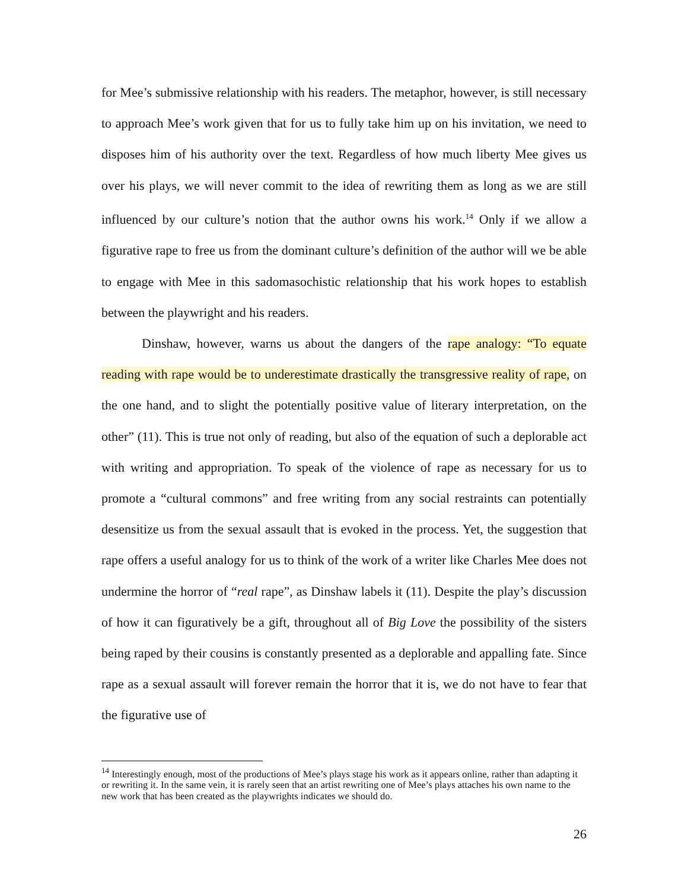for Mee’s submissive relationship with his readers. The metaphor, however, is still necessary to approach Mee’s work given that for us to fully take him up on his invitation, we need to disposes him of his authority over the text. Regardless of how much liberty Mee gives us over his plays, we will never commit to the idea of rewriting them as long as we are still influenced by our culture’s notion that the author owns his work.<sup>14</sup> Only if we allow a figurative rape to free us from the dominant culture’s definition of the author will we be able to engage with Mee in this sadomasochistic relationship that his work hopes to establish between the playwright and his readers.
Dinshaw, however, warns us about the dangers of the rape analogy: “To equate reading with rape would be to underestimate drastically the transgressive reality of rape, on the one hand, and to slight the potentially positive value of literary interpretation, on the other” (11). This is true not only of reading, but also of the equation of such a deplorable act with writing and appropriation. To speak of the violence of rape as necessary for us to promote a “cultural commons” and free writing from any social restraints can potentially desensitize us from the sexual assault that is evoked in the process. Yet, the suggestion that rape offers a useful analogy for us to think of the work of a writer like Charles Mee does not undermine the horror of “real rape”, as Dinshaw labels it (11). Despite the play’s discussion of how it can figuratively be a gift, throughout all of Big Love the possibility of the sisters being raped by their cousins is constantly presented as a deplorable and appalling fate. Since rape as a sexual assault will forever remain the horror that it is, we do not have to fear that the figurative use of
<sup>14</sup> Interestingly enough, most of the productions of Mee’s plays stage his work as it appears online, rather than adapting it or rewriting it. In the same vein, it is rarely seen that an artist rewriting one of Mee’s plays attaches his own name to the new work that has been created as the playwrights indicates we should do.
26